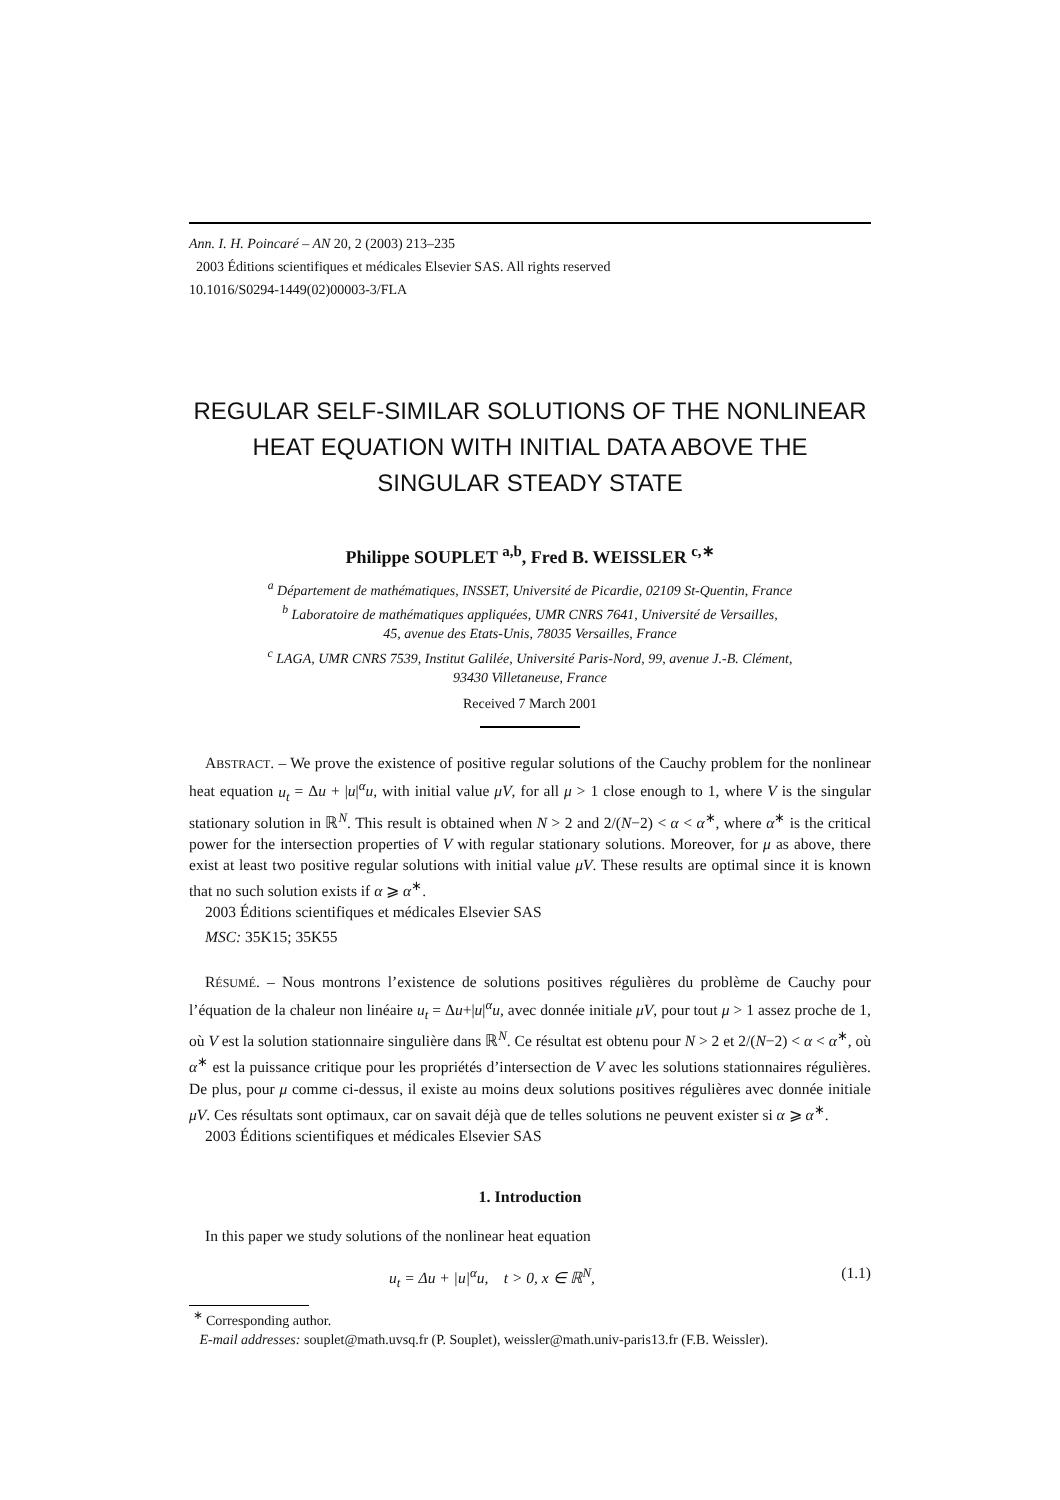Ann. I. H. Poincaré – AN 20, 2 (2003) 213–235
2003 Éditions scientifiques et médicales Elsevier SAS. All rights reserved
10.1016/S0294-1449(02)00003-3/FLA
REGULAR SELF-SIMILAR SOLUTIONS OF THE NONLINEAR HEAT EQUATION WITH INITIAL DATA ABOVE THE SINGULAR STEADY STATE
Philippe SOUPLET <sup>a,b</sup>, Fred B. WEISSLER <sup>c,∗</sup>
<sup>a</sup> Département de mathématiques, INSSET, Université de Picardie, 02109 St-Quentin, France
<sup>b</sup> Laboratoire de mathématiques appliquées, UMR CNRS 7641, Université de Versailles,
45, avenue des Etats-Unis, 78035 Versailles, France
<sup>c</sup> LAGA, UMR CNRS 7539, Institut Galilée, Université Paris-Nord, 99, avenue J.-B. Clément,
93430 Villetaneuse, France
Received 7 March 2001
ABSTRACT. – We prove the existence of positive regular solutions of the Cauchy problem for the nonlinear heat equation u<sub>t</sub> = Δu + |u|<sup>α</sup>u, with initial value μV, for all μ > 1 close enough to 1, where V is the singular stationary solution in ℝ<sup>N</sup>. This result is obtained when N > 2 and 2/(N−2) < α < α<sup>∗</sup>, where α<sup>∗</sup> is the critical power for the intersection properties of V with regular stationary solutions. Moreover, for μ as above, there exist at least two positive regular solutions with initial value μV. These results are optimal since it is known that no such solution exists if α ⩾ α<sup>∗</sup>.
2003 Éditions scientifiques et médicales Elsevier SAS
MSC: 35K15; 35K55
RÉSUMÉ. – Nous montrons l’existence de solutions positives régulières du problème de Cauchy pour l’équation de la chaleur non linéaire u<sub>t</sub> = Δu+|u|<sup>α</sup>u, avec donnée initiale μV, pour tout μ > 1 assez proche de 1, où V est la solution stationnaire singulière dans ℝ<sup>N</sup>. Ce résultat est obtenu pour N > 2 et 2/(N−2) < α < α<sup>∗</sup>, où α<sup>∗</sup> est la puissance critique pour les propriétés d’intersection de V avec les solutions stationnaires régulières. De plus, pour μ comme ci-dessus, il existe au moins deux solutions positives régulières avec donnée initiale μV. Ces résultats sont optimaux, car on savait déjà que de telles solutions ne peuvent exister si α ⩾ α<sup>∗</sup>.
2003 Éditions scientifiques et médicales Elsevier SAS
1. Introduction
In this paper we study solutions of the nonlinear heat equation
u<sub>t</sub> = Δu + |u|<sup>α</sup>u, t > 0, x ∈ ℝ<sup>N</sup>, (1.1)
<sup>∗</sup> Corresponding author.
E-mail addresses: souplet@math.uvsq.fr (P. Souplet), weissler@math.univ-paris13.fr (F.B. Weissler).